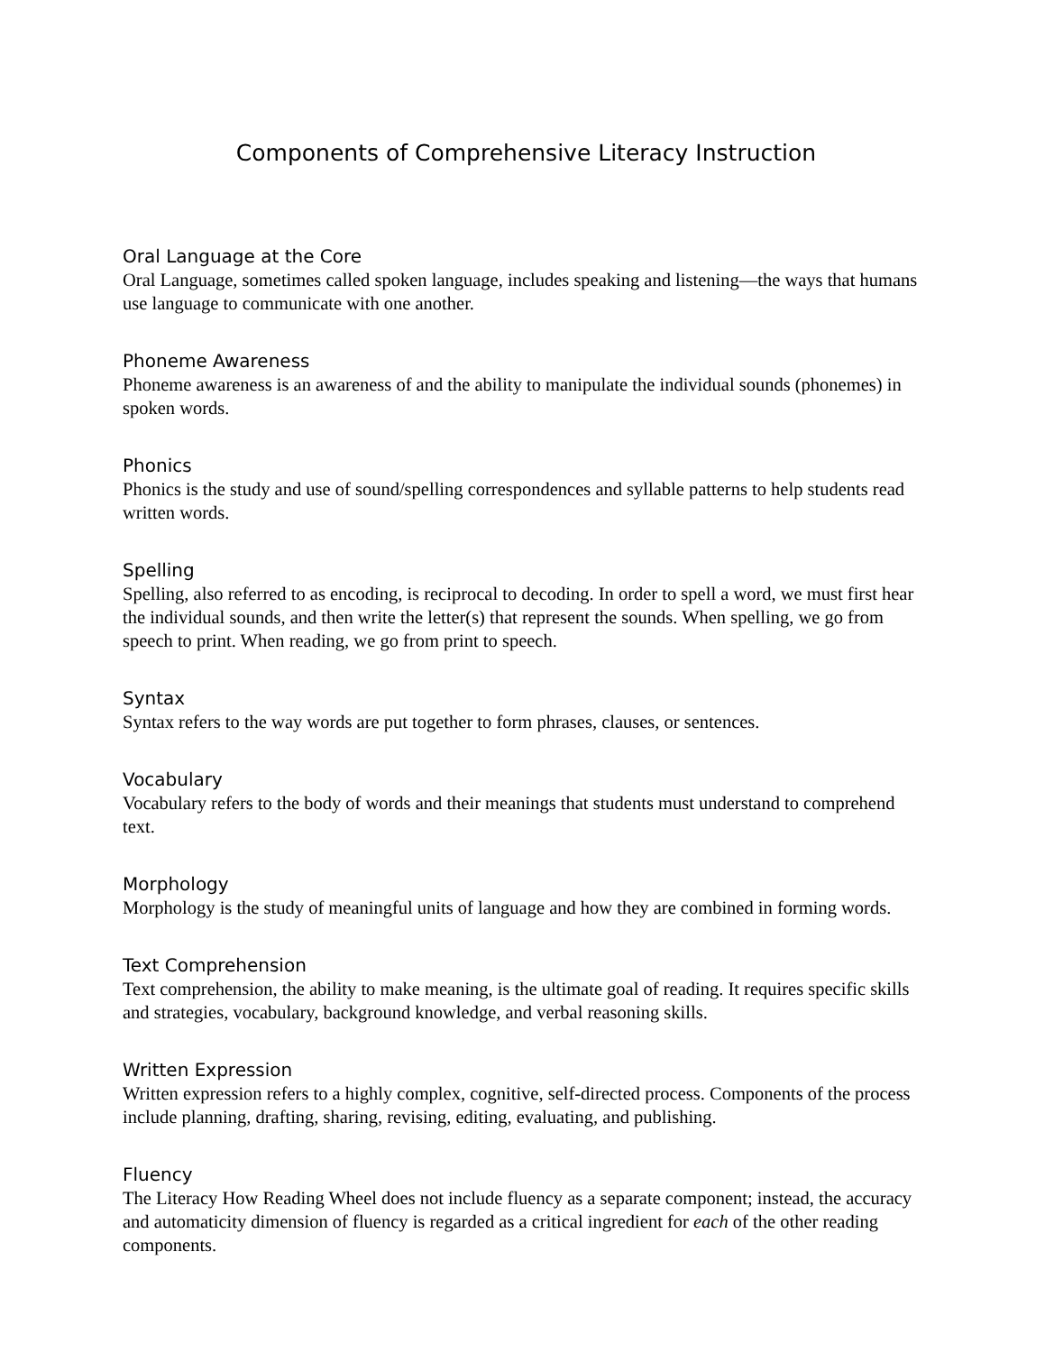Components of Comprehensive Literacy Instruction
Oral Language at the Core
Oral Language, sometimes called spoken language, includes speaking and listening—the ways that humans use language to communicate with one another.
Phoneme Awareness
Phoneme awareness is an awareness of and the ability to manipulate the individual sounds (phonemes) in spoken words.
Phonics
Phonics is the study and use of sound/spelling correspondences and syllable patterns to help students read written words.
Spelling
Spelling, also referred to as encoding, is reciprocal to decoding. In order to spell a word, we must first hear the individual sounds, and then write the letter(s) that represent the sounds. When spelling, we go from speech to print. When reading, we go from print to speech.
Syntax
Syntax refers to the way words are put together to form phrases, clauses, or sentences.
Vocabulary
Vocabulary refers to the body of words and their meanings that students must understand to comprehend text.
Morphology
Morphology is the study of meaningful units of language and how they are combined in forming words.
Text Comprehension
Text comprehension, the ability to make meaning, is the ultimate goal of reading. It requires specific skills and strategies, vocabulary, background knowledge, and verbal reasoning skills.
Written Expression
Written expression refers to a highly complex, cognitive, self-directed process. Components of the process include planning, drafting, sharing, revising, editing, evaluating, and publishing.
Fluency
The Literacy How Reading Wheel does not include fluency as a separate component; instead, the accuracy and automaticity dimension of fluency is regarded as a critical ingredient for each of the other reading components.